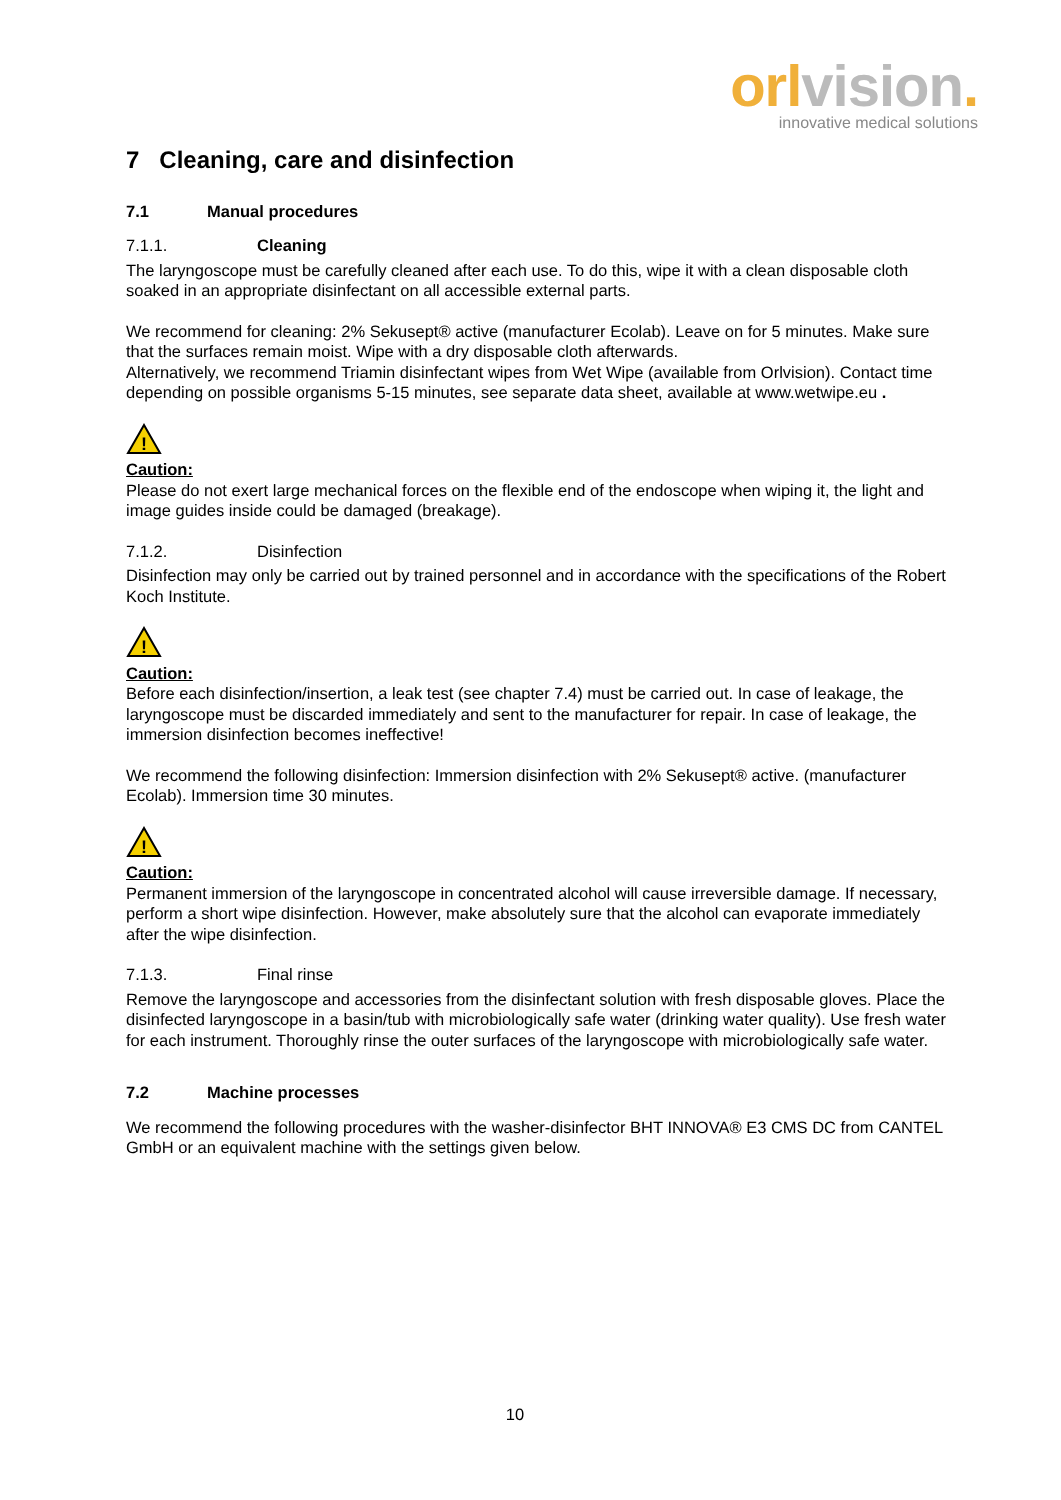orl vision.
innovative medical solutions
7 Cleaning, care and disinfection
7.1 Manual procedures
7.1.1. Cleaning
The laryngoscope must be carefully cleaned after each use. To do this, wipe it with a clean disposable cloth soaked in an appropriate disinfectant on all accessible external parts.
We recommend for cleaning: 2% Sekusept® active (manufacturer Ecolab). Leave on for 5 minutes. Make sure that the surfaces remain moist. Wipe with a dry disposable cloth afterwards.
Alternatively, we recommend Triamin disinfectant wipes from Wet Wipe (available from Orlvision). Contact time depending on possible organisms 5-15 minutes, see separate data sheet, available at www.wetwipe.eu .
!
Caution:
Please do not exert large mechanical forces on the flexible end of the endoscope when wiping it, the light and image guides inside could be damaged (breakage).
7.1.2. Disinfection
Disinfection may only be carried out by trained personnel and in accordance with the specifications of the Robert Koch Institute.
!
Caution:
Before each disinfection/insertion, a leak test (see chapter 7.4) must be carried out. In case of leakage, the laryngoscope must be discarded immediately and sent to the manufacturer for repair. In case of leakage, the immersion disinfection becomes ineffective!
We recommend the following disinfection: Immersion disinfection with 2% Sekusept® active. (manufacturer Ecolab). Immersion time 30 minutes.
!
Caution:
Permanent immersion of the laryngoscope in concentrated alcohol will cause irreversible damage. If necessary, perform a short wipe disinfection. However, make absolutely sure that the alcohol can evaporate immediately after the wipe disinfection.
7.1.3. Final rinse
Remove the laryngoscope and accessories from the disinfectant solution with fresh disposable gloves. Place the disinfected laryngoscope in a basin/tub with microbiologically safe water (drinking water quality). Use fresh water for each instrument. Thoroughly rinse the outer surfaces of the laryngoscope with microbiologically safe water.
7.2 Machine processes
We recommend the following procedures with the washer-disinfector BHT INNOVA® E3 CMS DC from CANTEL GmbH or an equivalent machine with the settings given below.
10